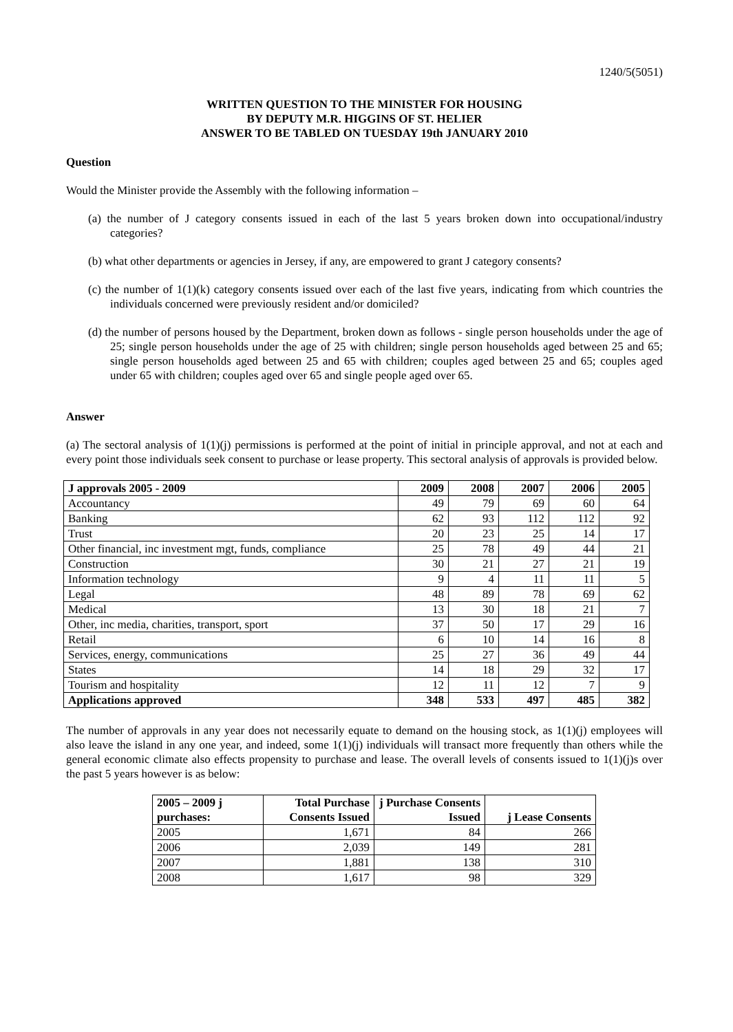1240/5(5051)
WRITTEN QUESTION TO THE MINISTER FOR HOUSING
BY DEPUTY M.R. HIGGINS OF ST. HELIER
ANSWER TO BE TABLED ON TUESDAY 19th JANUARY 2010
Question
Would the Minister provide the Assembly with the following information –
(a) the number of J category consents issued in each of the last 5 years broken down into occupational/industry categories?
(b) what other departments or agencies in Jersey, if any, are empowered to grant J category consents?
(c) the number of 1(1)(k) category consents issued over each of the last five years, indicating from which countries the individuals concerned were previously resident and/or domiciled?
(d) the number of persons housed by the Department, broken down as follows - single person households under the age of 25; single person households under the age of 25 with children; single person households aged between 25 and 65; single person households aged between 25 and 65 with children; couples aged between 25 and 65; couples aged under 65 with children; couples aged over 65 and single people aged over 65.
Answer
(a) The sectoral analysis of 1(1)(j) permissions is performed at the point of initial in principle approval, and not at each and every point those individuals seek consent to purchase or lease property. This sectoral analysis of approvals is provided below.
| J approvals 2005 - 2009 | 2009 | 2008 | 2007 | 2006 | 2005 |
| --- | --- | --- | --- | --- | --- |
| Accountancy | 49 | 79 | 69 | 60 | 64 |
| Banking | 62 | 93 | 112 | 112 | 92 |
| Trust | 20 | 23 | 25 | 14 | 17 |
| Other financial, inc investment mgt, funds, compliance | 25 | 78 | 49 | 44 | 21 |
| Construction | 30 | 21 | 27 | 21 | 19 |
| Information technology | 9 | 4 | 11 | 11 | 5 |
| Legal | 48 | 89 | 78 | 69 | 62 |
| Medical | 13 | 30 | 18 | 21 | 7 |
| Other, inc media, charities, transport, sport | 37 | 50 | 17 | 29 | 16 |
| Retail | 6 | 10 | 14 | 16 | 8 |
| Services, energy, communications | 25 | 27 | 36 | 49 | 44 |
| States | 14 | 18 | 29 | 32 | 17 |
| Tourism and hospitality | 12 | 11 | 12 | 7 | 9 |
| Applications approved | 348 | 533 | 497 | 485 | 382 |
The number of approvals in any year does not necessarily equate to demand on the housing stock, as 1(1)(j) employees will also leave the island in any one year, and indeed, some 1(1)(j) individuals will transact more frequently than others while the general economic climate also effects propensity to purchase and lease. The overall levels of consents issued to 1(1)(j)s over the past 5 years however is as below:
| 2005 – 2009 j purchases: | Total Purchase Consents Issued | j Purchase Consents Issued | j Lease Consents |
| --- | --- | --- | --- |
| 2005 | 1,671 | 84 | 266 |
| 2006 | 2,039 | 149 | 281 |
| 2007 | 1,881 | 138 | 310 |
| 2008 | 1,617 | 98 | 329 |